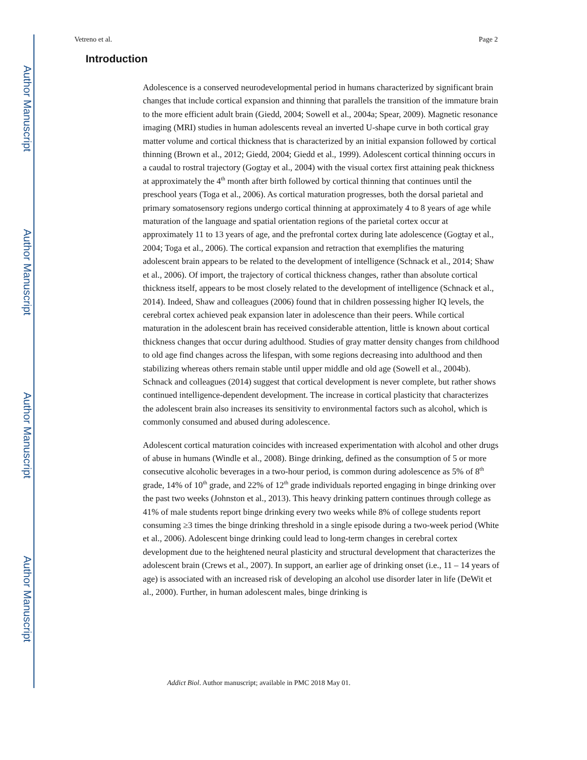Author Manuscript
Author Manuscript
Author Manuscript
Author Manuscript
Vetreno et al. Page 2
Introduction
Adolescence is a conserved neurodevelopmental period in humans characterized by significant brain changes that include cortical expansion and thinning that parallels the transition of the immature brain to the more efficient adult brain (Giedd, 2004; Sowell et al., 2004a; Spear, 2009). Magnetic resonance imaging (MRI) studies in human adolescents reveal an inverted U-shape curve in both cortical gray matter volume and cortical thickness that is characterized by an initial expansion followed by cortical thinning (Brown et al., 2012; Giedd, 2004; Giedd et al., 1999). Adolescent cortical thinning occurs in a caudal to rostral trajectory (Gogtay et al., 2004) with the visual cortex first attaining peak thickness at approximately the 4<sup>th</sup> month after birth followed by cortical thinning that continues until the preschool years (Toga et al., 2006). As cortical maturation progresses, both the dorsal parietal and primary somatosensory regions undergo cortical thinning at approximately 4 to 8 years of age while maturation of the language and spatial orientation regions of the parietal cortex occur at approximately 11 to 13 years of age, and the prefrontal cortex during late adolescence (Gogtay et al., 2004; Toga et al., 2006). The cortical expansion and retraction that exemplifies the maturing adolescent brain appears to be related to the development of intelligence (Schnack et al., 2014; Shaw et al., 2006). Of import, the trajectory of cortical thickness changes, rather than absolute cortical thickness itself, appears to be most closely related to the development of intelligence (Schnack et al., 2014). Indeed, Shaw and colleagues (2006) found that in children possessing higher IQ levels, the cerebral cortex achieved peak expansion later in adolescence than their peers. While cortical maturation in the adolescent brain has received considerable attention, little is known about cortical thickness changes that occur during adulthood. Studies of gray matter density changes from childhood to old age find changes across the lifespan, with some regions decreasing into adulthood and then stabilizing whereas others remain stable until upper middle and old age (Sowell et al., 2004b). Schnack and colleagues (2014) suggest that cortical development is never complete, but rather shows continued intelligence-dependent development. The increase in cortical plasticity that characterizes the adolescent brain also increases its sensitivity to environmental factors such as alcohol, which is commonly consumed and abused during adolescence.
Adolescent cortical maturation coincides with increased experimentation with alcohol and other drugs of abuse in humans (Windle et al., 2008). Binge drinking, defined as the consumption of 5 or more consecutive alcoholic beverages in a two-hour period, is common during adolescence as 5% of 8<sup>th</sup> grade, 14% of 10<sup>th</sup> grade, and 22% of 12<sup>th</sup> grade individuals reported engaging in binge drinking over the past two weeks (Johnston et al., 2013). This heavy drinking pattern continues through college as 41% of male students report binge drinking every two weeks while 8% of college students report consuming ≥3 times the binge drinking threshold in a single episode during a two-week period (White et al., 2006). Adolescent binge drinking could lead to long-term changes in cerebral cortex development due to the heightened neural plasticity and structural development that characterizes the adolescent brain (Crews et al., 2007). In support, an earlier age of drinking onset (i.e., 11 – 14 years of age) is associated with an increased risk of developing an alcohol use disorder later in life (DeWit et al., 2000). Further, in human adolescent males, binge drinking is
Addict Biol. Author manuscript; available in PMC 2018 May 01.